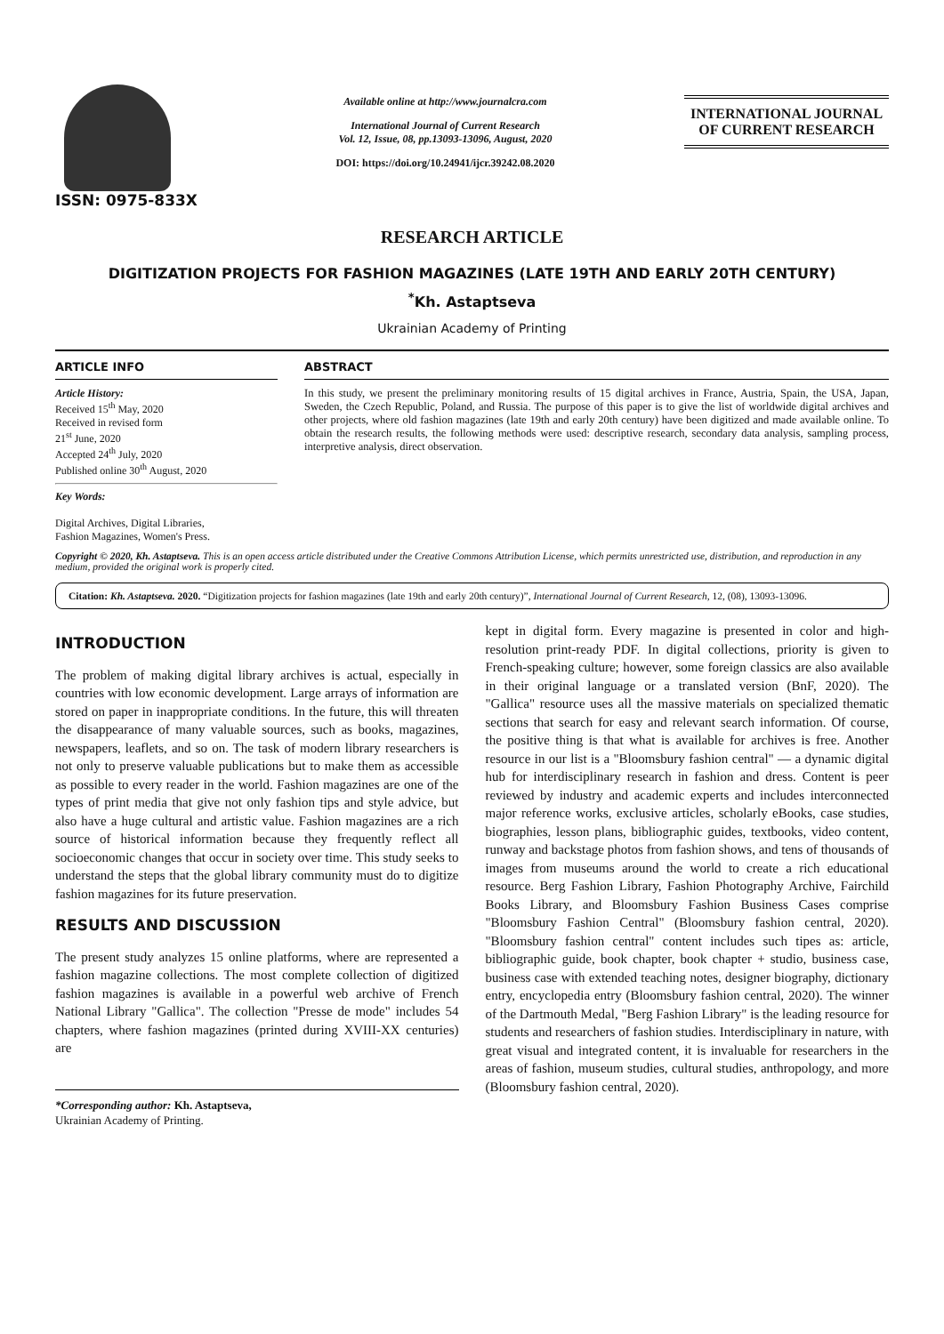ISSN: 0975-833X
Available online at http://www.journalcra.com
International Journal of Current Research
Vol. 12, Issue, 08, pp.13093-13096, August, 2020
DOI: https://doi.org/10.24941/ijcr.39242.08.2020
INTERNATIONAL JOURNAL
OF CURRENT RESEARCH
RESEARCH ARTICLE
DIGITIZATION PROJECTS FOR FASHION MAGAZINES (LATE 19TH AND EARLY 20TH CENTURY)
<sup>*</sup> Kh. Astaptseva
Ukrainian Academy of Printing
ARTICLE INFO
Article History:
Received 15<sup>th</sup> May, 2020
Received in revised form
21<sup>st</sup> June, 2020
Accepted 24<sup>th</sup> July, 2020
Published online 30<sup>th</sup> August, 2020
Key Words:
Digital Archives, Digital Libraries,
Fashion Magazines, Women's Press.
ABSTRACT
In this study, we present the preliminary monitoring results of 15 digital archives in France, Austria, Spain, the USA, Japan, Sweden, the Czech Republic, Poland, and Russia. The purpose of this paper is to give the list of worldwide digital archives and other projects, where old fashion magazines (late 19th and early 20th century) have been digitized and made available online. To obtain the research results, the following methods were used: descriptive research, secondary data analysis, sampling process, interpretive analysis, direct observation.
Copyright © 2020, Kh. Astaptseva. This is an open access article distributed under the Creative Commons Attribution License, which permits unrestricted use, distribution, and reproduction in any medium, provided the original work is properly cited.
Citation: Kh. Astaptseva. 2020. “Digitization projects for fashion magazines (late 19th and early 20th century)”, International Journal of Current Research, 12, (08), 13093-13096.
INTRODUCTION
The problem of making digital library archives is actual, especially in countries with low economic development. Large arrays of information are stored on paper in inappropriate conditions. In the future, this will threaten the disappearance of many valuable sources, such as books, magazines, newspapers, leaflets, and so on. The task of modern library researchers is not only to preserve valuable publications but to make them as accessible as possible to every reader in the world. Fashion magazines are one of the types of print media that give not only fashion tips and style advice, but also have a huge cultural and artistic value. Fashion magazines are a rich source of historical information because they frequently reflect all socioeconomic changes that occur in society over time. This study seeks to understand the steps that the global library community must do to digitize fashion magazines for its future preservation.
RESULTS AND DISCUSSION
The present study analyzes 15 online platforms, where are represented a fashion magazine collections. The most complete collection of digitized fashion magazines is available in a powerful web archive of French National Library "Gallica". The collection "Presse de mode" includes 54 chapters, where fashion magazines (printed during XVIII-XX centuries) are
*Corresponding author: Kh. Astaptseva,
Ukrainian Academy of Printing.
kept in digital form. Every magazine is presented in color and high-resolution print-ready PDF. In digital collections, priority is given to French-speaking culture; however, some foreign classics are also available in their original language or a translated version (BnF, 2020). The "Gallica" resource uses all the massive materials on specialized thematic sections that search for easy and relevant search information. Of course, the positive thing is that what is available for archives is free. Another resource in our list is a "Bloomsbury fashion central" — a dynamic digital hub for interdisciplinary research in fashion and dress. Content is peer reviewed by industry and academic experts and includes interconnected major reference works, exclusive articles, scholarly eBooks, case studies, biographies, lesson plans, bibliographic guides, textbooks, video content, runway and backstage photos from fashion shows, and tens of thousands of images from museums around the world to create a rich educational resource. Berg Fashion Library, Fashion Photography Archive, Fairchild Books Library, and Bloomsbury Fashion Business Cases comprise "Bloomsbury Fashion Central" (Bloomsbury fashion central, 2020). "Bloomsbury fashion central" content includes such tipes as: article, bibliographic guide, book chapter, book chapter + studio, business case, business case with extended teaching notes, designer biography, dictionary entry, encyclopedia entry (Bloomsbury fashion central, 2020). The winner of the Dartmouth Medal, "Berg Fashion Library" is the leading resource for students and researchers of fashion studies. Interdisciplinary in nature, with great visual and integrated content, it is invaluable for researchers in the areas of fashion, museum studies, cultural studies, anthropology, and more (Bloomsbury fashion central, 2020).